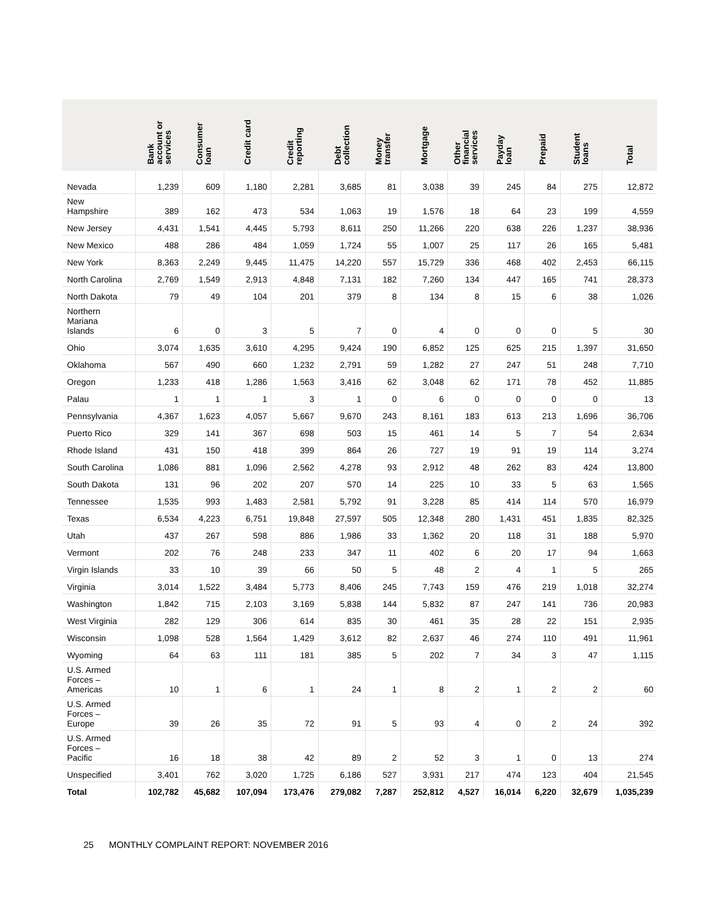| | Bank account or services | Consumer loan | Credit card | Credit reporting | Debt collection | Money transfer | Mortgage | Other financial services | Payday loan | Prepaid | Student loans | Total |
| --- | --- | --- | --- | --- | --- | --- | --- | --- | --- | --- | --- | --- |
| Nevada | 1,239 | 609 | 1,180 | 2,281 | 3,685 | 81 | 3,038 | 39 | 245 | 84 | 275 | 12,872 |
| New Hampshire | 389 | 162 | 473 | 534 | 1,063 | 19 | 1,576 | 18 | 64 | 23 | 199 | 4,559 |
| New Jersey | 4,431 | 1,541 | 4,445 | 5,793 | 8,611 | 250 | 11,266 | 220 | 638 | 226 | 1,237 | 38,936 |
| New Mexico | 488 | 286 | 484 | 1,059 | 1,724 | 55 | 1,007 | 25 | 117 | 26 | 165 | 5,481 |
| New York | 8,363 | 2,249 | 9,445 | 11,475 | 14,220 | 557 | 15,729 | 336 | 468 | 402 | 2,453 | 66,115 |
| North Carolina | 2,769 | 1,549 | 2,913 | 4,848 | 7,131 | 182 | 7,260 | 134 | 447 | 165 | 741 | 28,373 |
| North Dakota | 79 | 49 | 104 | 201 | 379 | 8 | 134 | 8 | 15 | 6 | 38 | 1,026 |
| Northern Mariana Islands | 6 | 0 | 3 | 5 | 7 | 0 | 4 | 0 | 0 | 0 | 5 | 30 |
| Ohio | 3,074 | 1,635 | 3,610 | 4,295 | 9,424 | 190 | 6,852 | 125 | 625 | 215 | 1,397 | 31,650 |
| Oklahoma | 567 | 490 | 660 | 1,232 | 2,791 | 59 | 1,282 | 27 | 247 | 51 | 248 | 7,710 |
| Oregon | 1,233 | 418 | 1,286 | 1,563 | 3,416 | 62 | 3,048 | 62 | 171 | 78 | 452 | 11,885 |
| Palau | 1 | 1 | 1 | 3 | 1 | 0 | 6 | 0 | 0 | 0 | 0 | 13 |
| Pennsylvania | 4,367 | 1,623 | 4,057 | 5,667 | 9,670 | 243 | 8,161 | 183 | 613 | 213 | 1,696 | 36,706 |
| Puerto Rico | 329 | 141 | 367 | 698 | 503 | 15 | 461 | 14 | 5 | 7 | 54 | 2,634 |
| Rhode Island | 431 | 150 | 418 | 399 | 864 | 26 | 727 | 19 | 91 | 19 | 114 | 3,274 |
| South Carolina | 1,086 | 881 | 1,096 | 2,562 | 4,278 | 93 | 2,912 | 48 | 262 | 83 | 424 | 13,800 |
| South Dakota | 131 | 96 | 202 | 207 | 570 | 14 | 225 | 10 | 33 | 5 | 63 | 1,565 |
| Tennessee | 1,535 | 993 | 1,483 | 2,581 | 5,792 | 91 | 3,228 | 85 | 414 | 114 | 570 | 16,979 |
| Texas | 6,534 | 4,223 | 6,751 | 19,848 | 27,597 | 505 | 12,348 | 280 | 1,431 | 451 | 1,835 | 82,325 |
| Utah | 437 | 267 | 598 | 886 | 1,986 | 33 | 1,362 | 20 | 118 | 31 | 188 | 5,970 |
| Vermont | 202 | 76 | 248 | 233 | 347 | 11 | 402 | 6 | 20 | 17 | 94 | 1,663 |
| Virgin Islands | 33 | 10 | 39 | 66 | 50 | 5 | 48 | 2 | 4 | 1 | 5 | 265 |
| Virginia | 3,014 | 1,522 | 3,484 | 5,773 | 8,406 | 245 | 7,743 | 159 | 476 | 219 | 1,018 | 32,274 |
| Washington | 1,842 | 715 | 2,103 | 3,169 | 5,838 | 144 | 5,832 | 87 | 247 | 141 | 736 | 20,983 |
| West Virginia | 282 | 129 | 306 | 614 | 835 | 30 | 461 | 35 | 28 | 22 | 151 | 2,935 |
| Wisconsin | 1,098 | 528 | 1,564 | 1,429 | 3,612 | 82 | 2,637 | 46 | 274 | 110 | 491 | 11,961 |
| Wyoming | 64 | 63 | 111 | 181 | 385 | 5 | 202 | 7 | 34 | 3 | 47 | 1,115 |
| U.S. Armed Forces – Americas | 10 | 1 | 6 | 1 | 24 | 1 | 8 | 2 | 1 | 2 | 2 | 60 |
| U.S. Armed Forces – Europe | 39 | 26 | 35 | 72 | 91 | 5 | 93 | 4 | 0 | 2 | 24 | 392 |
| U.S. Armed Forces – Pacific | 16 | 18 | 38 | 42 | 89 | 2 | 52 | 3 | 1 | 0 | 13 | 274 |
| Unspecified | 3,401 | 762 | 3,020 | 1,725 | 6,186 | 527 | 3,931 | 217 | 474 | 123 | 404 | 21,545 |
| Total | 102,782 | 45,682 | 107,094 | 173,476 | 279,082 | 7,287 | 252,812 | 4,527 | 16,014 | 6,220 | 32,679 | 1,035,239 |
25 MONTHLY COMPLAINT REPORT: NOVEMBER 2016